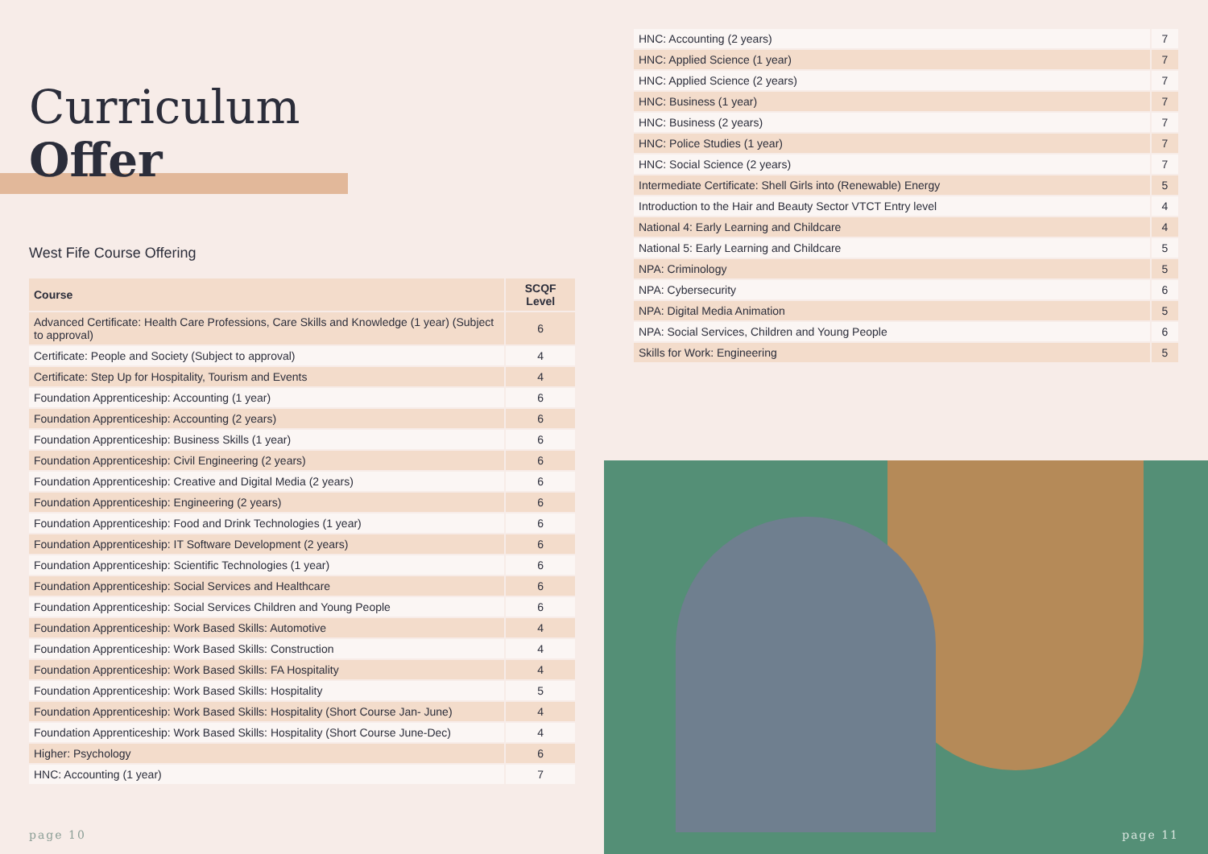Curriculum
Offer
West Fife Course Offering
| Course | SCQF Level |
| --- | --- |
| Advanced Certificate: Health Care Professions, Care Skills and Knowledge (1 year) (Subject to approval) | 6 |
| Certificate: People and Society (Subject to approval) | 4 |
| Certificate: Step Up for Hospitality, Tourism and Events | 4 |
| Foundation Apprenticeship: Accounting (1 year) | 6 |
| Foundation Apprenticeship: Accounting (2 years) | 6 |
| Foundation Apprenticeship: Business Skills (1 year) | 6 |
| Foundation Apprenticeship: Civil Engineering (2 years) | 6 |
| Foundation Apprenticeship: Creative and Digital Media (2 years) | 6 |
| Foundation Apprenticeship: Engineering (2 years) | 6 |
| Foundation Apprenticeship: Food and Drink Technologies (1 year) | 6 |
| Foundation Apprenticeship: IT Software Development (2 years) | 6 |
| Foundation Apprenticeship: Scientific Technologies (1 year) | 6 |
| Foundation Apprenticeship: Social Services and Healthcare | 6 |
| Foundation Apprenticeship: Social Services Children and Young People | 6 |
| Foundation Apprenticeship: Work Based Skills: Automotive | 4 |
| Foundation Apprenticeship: Work Based Skills: Construction | 4 |
| Foundation Apprenticeship: Work Based Skills: FA Hospitality | 4 |
| Foundation Apprenticeship: Work Based Skills: Hospitality | 5 |
| Foundation Apprenticeship: Work Based Skills: Hospitality (Short Course Jan- June) | 4 |
| Foundation Apprenticeship: Work Based Skills: Hospitality (Short Course June-Dec) | 4 |
| Higher: Psychology | 6 |
| HNC: Accounting (1 year) | 7 |
page 10
| HNC: Accounting (2 years) | 7 |
| HNC: Applied Science (1 year) | 7 |
| HNC: Applied Science (2 years) | 7 |
| HNC: Business (1 year) | 7 |
| HNC: Business (2 years) | 7 |
| HNC: Police Studies (1 year) | 7 |
| HNC: Social Science (2 years) | 7 |
| Intermediate Certificate: Shell Girls into (Renewable) Energy | 5 |
| Introduction to the Hair and Beauty Sector VTCT Entry level | 4 |
| National 4: Early Learning and Childcare | 4 |
| National 5: Early Learning and Childcare | 5 |
| NPA: Criminology | 5 |
| NPA: Cybersecurity | 6 |
| NPA: Digital Media Animation | 5 |
| NPA: Social Services, Children and Young People | 6 |
| Skills for Work: Engineering | 5 |
page 11